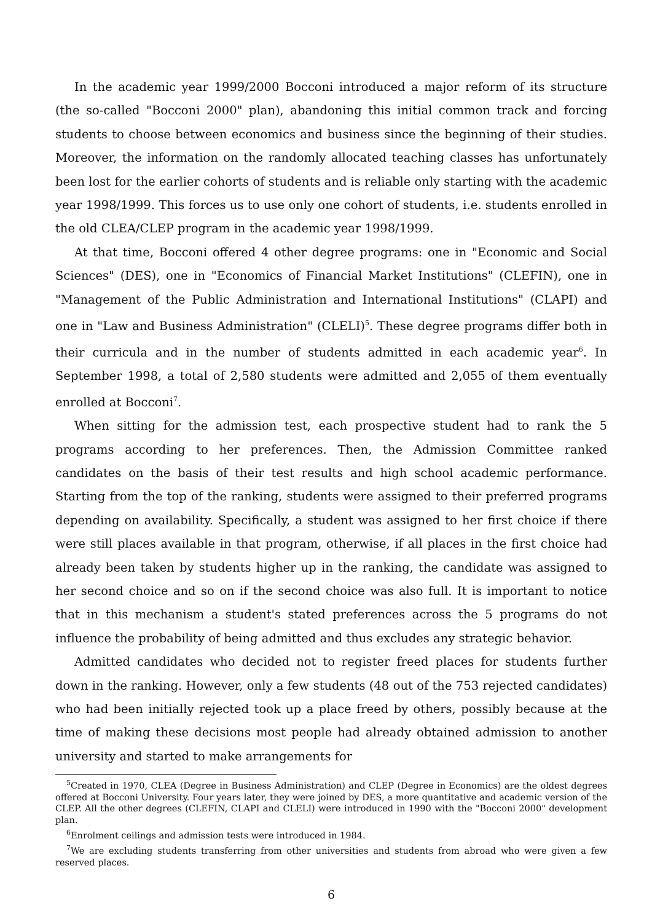In the academic year 1999/2000 Bocconi introduced a major reform of its structure (the so-called "Bocconi 2000" plan), abandoning this initial common track and forcing students to choose between economics and business since the beginning of their studies. Moreover, the information on the randomly allocated teaching classes has unfortunately been lost for the earlier cohorts of students and is reliable only starting with the academic year 1998/1999. This forces us to use only one cohort of students, i.e. students enrolled in the old CLEA/CLEP program in the academic year 1998/1999.
At that time, Bocconi offered 4 other degree programs: one in "Economic and Social Sciences" (DES), one in "Economics of Financial Market Institutions" (CLEFIN), one in "Management of the Public Administration and International Institutions" (CLAPI) and one in "Law and Business Administration" (CLELI)<sup>5</sup>. These degree programs differ both in their curricula and in the number of students admitted in each academic year<sup>6</sup>. In September 1998, a total of 2,580 students were admitted and 2,055 of them eventually enrolled at Bocconi<sup>7</sup>.
When sitting for the admission test, each prospective student had to rank the 5 programs according to her preferences. Then, the Admission Committee ranked candidates on the basis of their test results and high school academic performance. Starting from the top of the ranking, students were assigned to their preferred programs depending on availability. Specifically, a student was assigned to her first choice if there were still places available in that program, otherwise, if all places in the first choice had already been taken by students higher up in the ranking, the candidate was assigned to her second choice and so on if the second choice was also full. It is important to notice that in this mechanism a student's stated preferences across the 5 programs do not influence the probability of being admitted and thus excludes any strategic behavior.
Admitted candidates who decided not to register freed places for students further down in the ranking. However, only a few students (48 out of the 753 rejected candidates) who had been initially rejected took up a place freed by others, possibly because at the time of making these decisions most people had already obtained admission to another university and started to make arrangements for
<sup>5</sup> Created in 1970, CLEA (Degree in Business Administration) and CLEP (Degree in Economics) are the oldest degrees offered at Bocconi University. Four years later, they were joined by DES, a more quantitative and academic version of the CLEP. All the other degrees (CLEFIN, CLAPI and CLELI) were introduced in 1990 with the "Bocconi 2000" development plan.
<sup>6</sup> Enrolment ceilings and admission tests were introduced in 1984.
<sup>7</sup> We are excluding students transferring from other universities and students from abroad who were given a few reserved places.
6